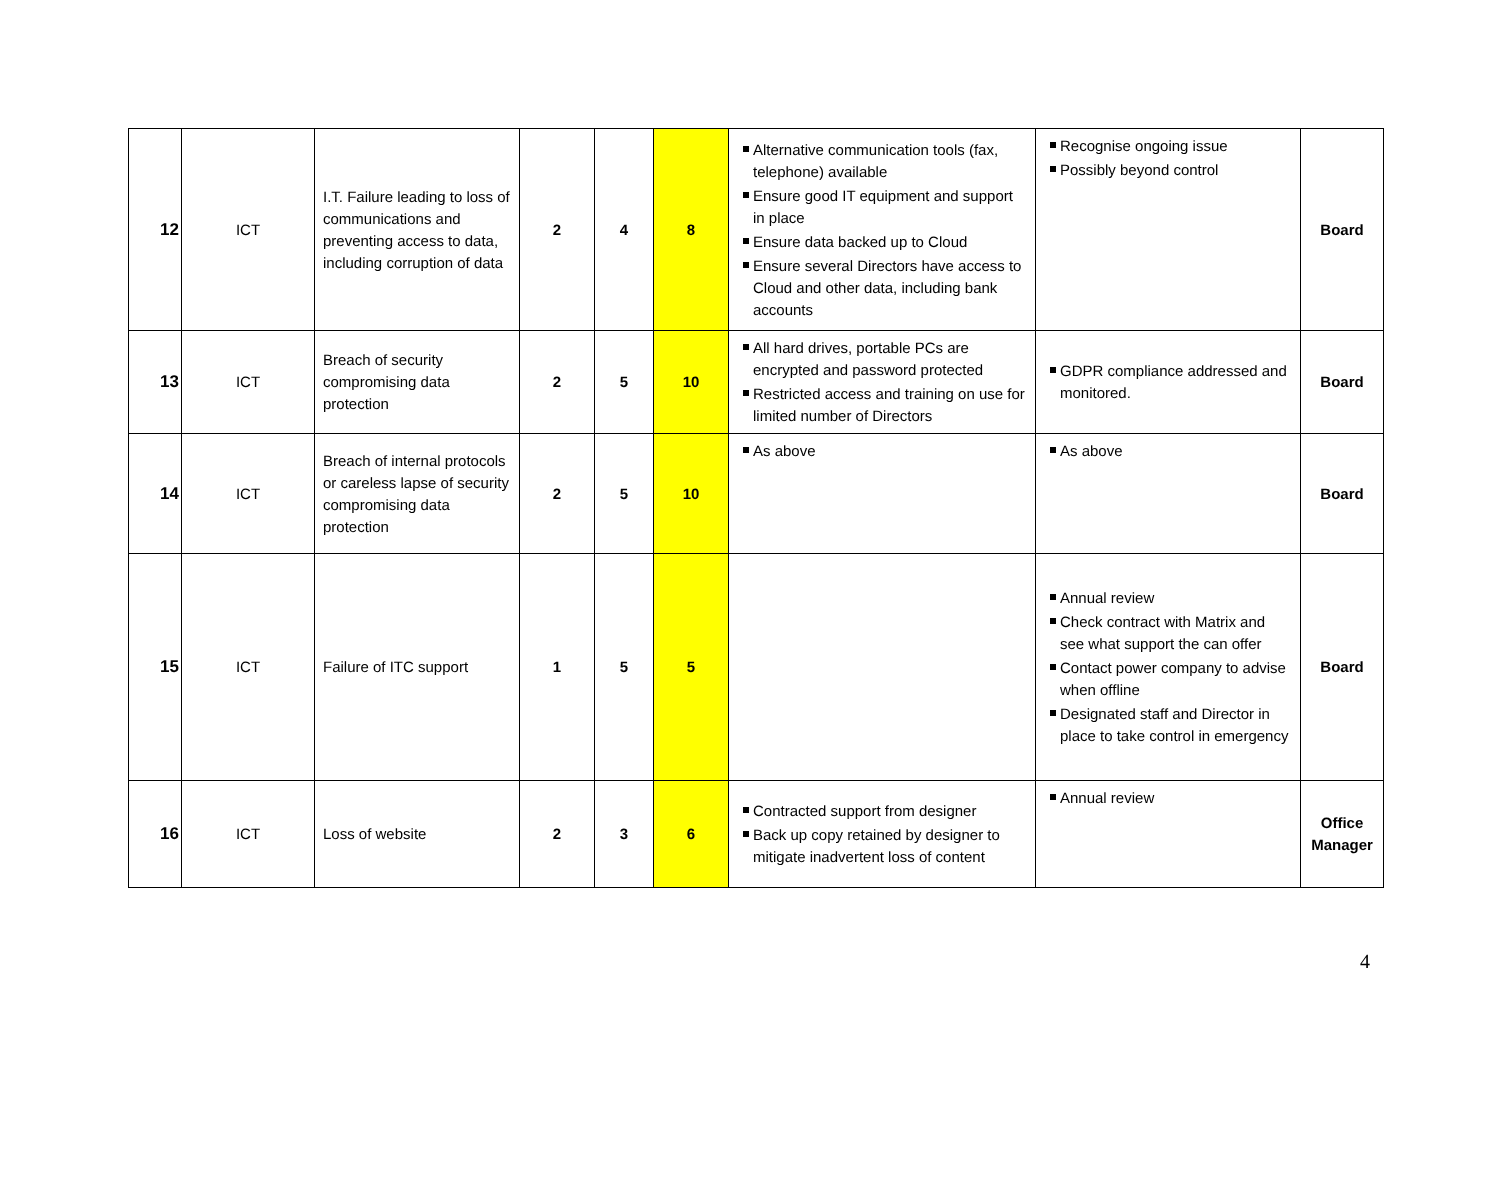| 12 | ICT | I.T. Failure leading to loss of communications and preventing access to data, including corruption of data | 2 | 4 | 8 | Alternative communication tools (fax, telephone) available Ensure good IT equipment and support in place Ensure data backed up to Cloud Ensure several Directors have access to Cloud and other data, including bank accounts | Recognise ongoing issue Possibly beyond control | Board |
| 13 | ICT | Breach of security compromising data protection | 2 | 5 | 10 | All hard drives, portable PCs are encrypted and password protected Restricted access and training on use for limited number of Directors | GDPR compliance addressed and monitored. | Board |
| 14 | ICT | Breach of internal protocols or careless lapse of security compromising data protection | 2 | 5 | 10 | As above | As above | Board |
| 15 | ICT | Failure of ITC support | 1 | 5 | 5 | | Annual review Check contract with Matrix and see what support the can offer Contact power company to advise when offline Designated staff and Director in place to take control in emergency | Board |
| 16 | ICT | Loss of website | 2 | 3 | 6 | Contracted support from designer Back up copy retained by designer to mitigate inadvertent loss of content | Annual review | Office Manager |
4